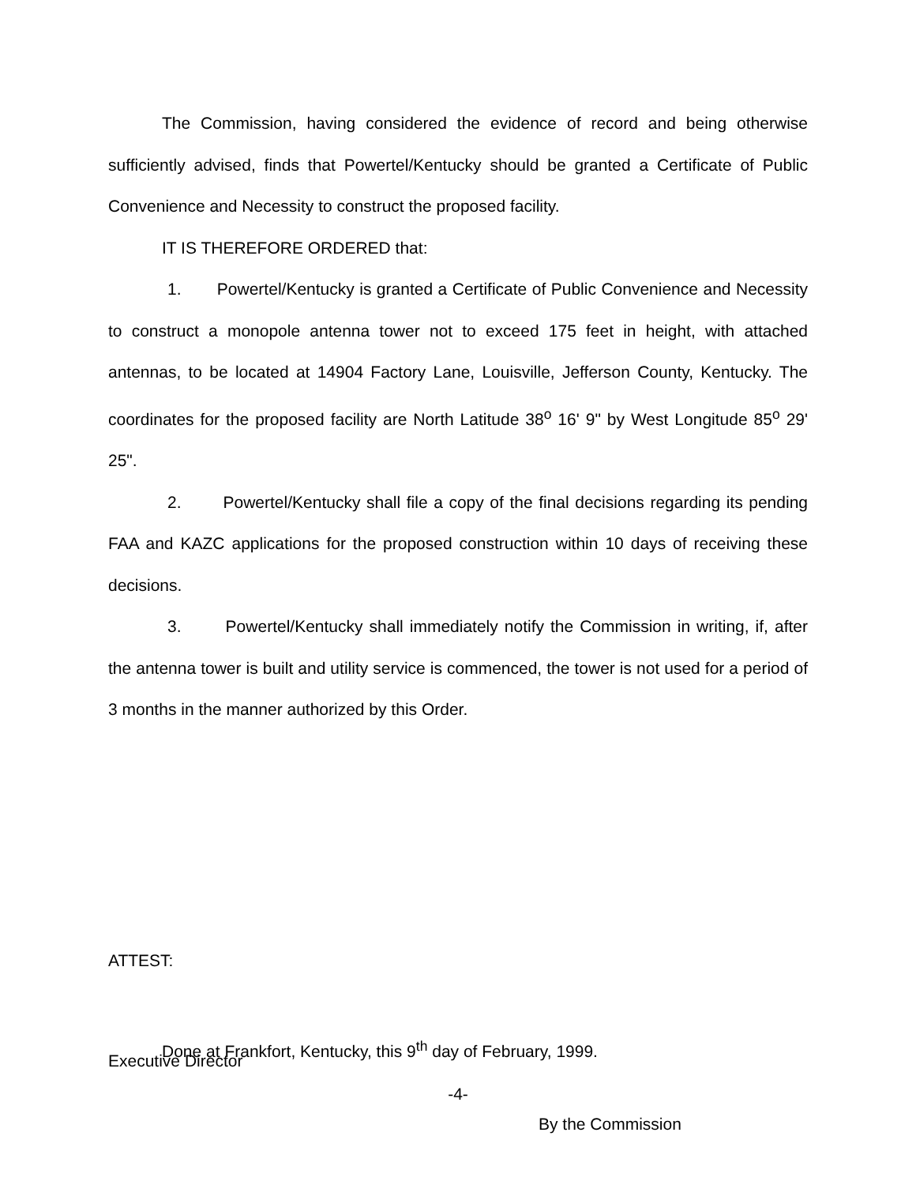The Commission, having considered the evidence of record and being otherwise sufficiently advised, finds that Powertel/Kentucky should be granted a Certificate of Public Convenience and Necessity to construct the proposed facility.
IT IS THEREFORE ORDERED that:
1. Powertel/Kentucky is granted a Certificate of Public Convenience and Necessity to construct a monopole antenna tower not to exceed 175 feet in height, with attached antennas, to be located at 14904 Factory Lane, Louisville, Jefferson County, Kentucky. The coordinates for the proposed facility are North Latitude 38<sup>o</sup> 16' 9" by West Longitude 85<sup>o</sup> 29' 25".
2. Powertel/Kentucky shall file a copy of the final decisions regarding its pending FAA and KAZC applications for the proposed construction within 10 days of receiving these decisions.
3. Powertel/Kentucky shall immediately notify the Commission in writing, if, after the antenna tower is built and utility service is commenced, the tower is not used for a period of 3 months in the manner authorized by this Order.
ATTEST:
Done at Frankfort, Kentucky, this 9<sup>th</sup> day of February, 1999.
Executive Director
-4-
By the Commission